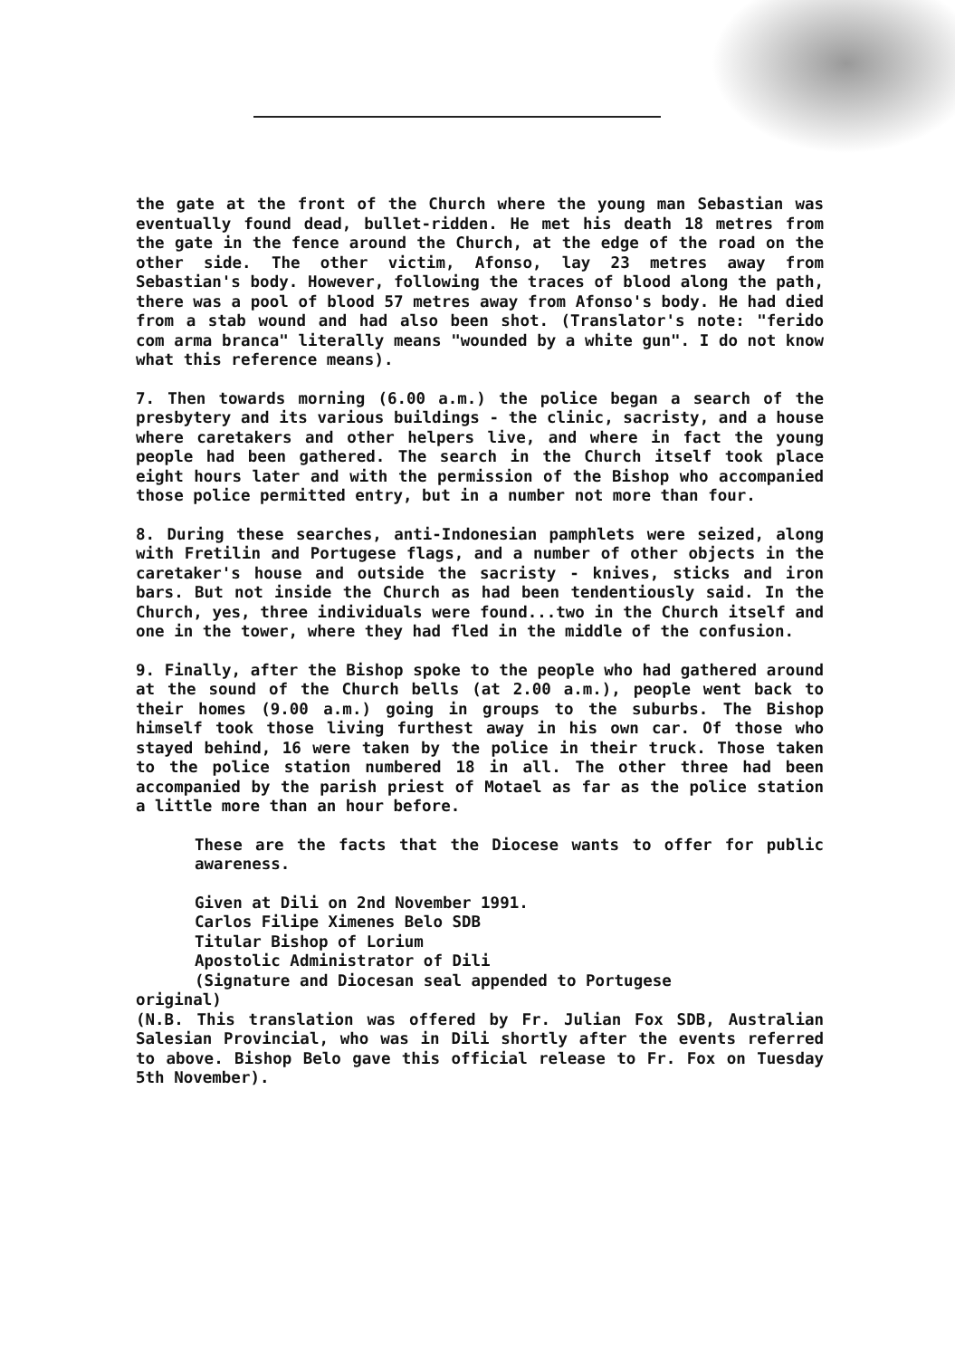the gate at the front of the Church where the young man Sebastian was eventually found dead, bullet-ridden. He met his death 18 metres from the gate in the fence around the Church, at the edge of the road on the other side. The other victim, Afonso, lay 23 metres away from Sebastian's body. However, following the traces of blood along the path, there was a pool of blood 57 metres away from Afonso's body. He had died from a stab wound and had also been shot. (Translator's note: "ferido com arma branca" literally means "wounded by a white gun". I do not know what this reference means).
7. Then towards morning (6.00 a.m.) the police began a search of the presbytery and its various buildings - the clinic, sacristy, and a house where caretakers and other helpers live, and where in fact the young people had been gathered. The search in the Church itself took place eight hours later and with the permission of the Bishop who accompanied those police permitted entry, but in a number not more than four.
8. During these searches, anti-Indonesian pamphlets were seized, along with Fretilin and Portugese flags, and a number of other objects in the caretaker's house and outside the sacristy - knives, sticks and iron bars. But not inside the Church as had been tendentiously said. In the Church, yes, three individuals were found...two in the Church itself and one in the tower, where they had fled in the middle of the confusion.
9. Finally, after the Bishop spoke to the people who had gathered around at the sound of the Church bells (at 2.00 a.m.), people went back to their homes (9.00 a.m.) going in groups to the suburbs. The Bishop himself took those living furthest away in his own car. Of those who stayed behind, 16 were taken by the police in their truck. Those taken to the police station numbered 18 in all. The other three had been accompanied by the parish priest of Motael as far as the police station a little more than an hour before.
These are the facts that the Diocese wants to offer for public awareness.
Given at Dili on 2nd November 1991.
Carlos Filipe Ximenes Belo SDB
Titular Bishop of Lorium
Apostolic Administrator of Dili
(Signature and Diocesan seal appended to Portugese
original)
(N.B. This translation was offered by Fr. Julian Fox SDB, Australian Salesian Provincial, who was in Dili shortly after the events referred to above. Bishop Belo gave this official release to Fr. Fox on Tuesday 5th November).